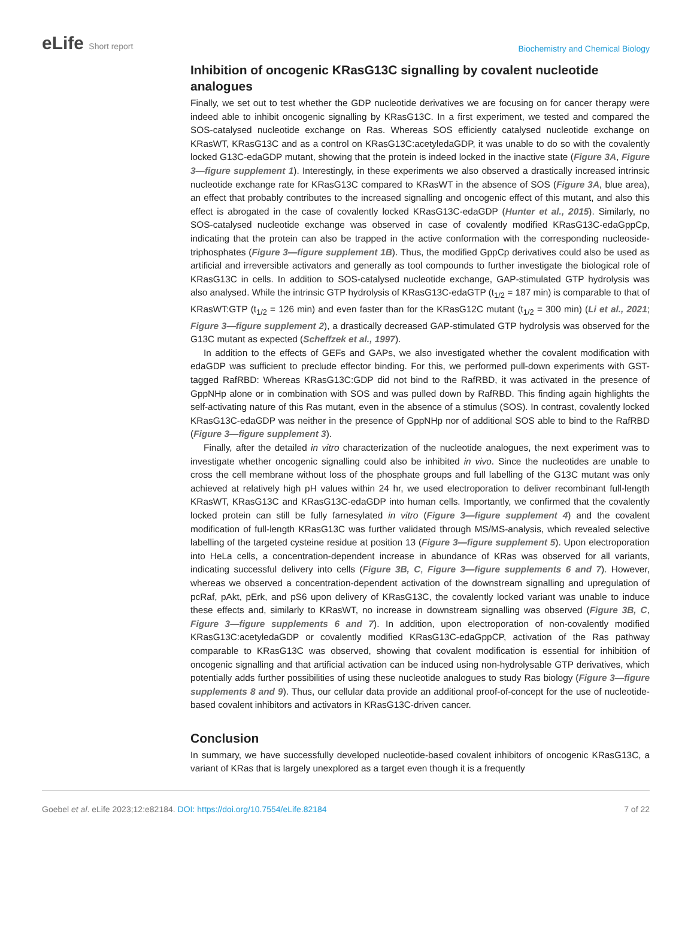eLife Short report
Biochemistry and Chemical Biology
Inhibition of oncogenic KRasG13C signalling by covalent nucleotide analogues
Finally, we set out to test whether the GDP nucleotide derivatives we are focusing on for cancer therapy were indeed able to inhibit oncogenic signalling by KRasG13C. In a first experiment, we tested and compared the SOS-catalysed nucleotide exchange on Ras. Whereas SOS efficiently catalysed nucleotide exchange on KRasWT, KRasG13C and as a control on KRasG13C:acetyledaGDP, it was unable to do so with the covalently locked G13C-edaGDP mutant, showing that the protein is indeed locked in the inactive state (Figure 3A, Figure 3—figure supplement 1). Interestingly, in these experiments we also observed a drastically increased intrinsic nucleotide exchange rate for KRasG13C compared to KRasWT in the absence of SOS (Figure 3A, blue area), an effect that probably contributes to the increased signalling and oncogenic effect of this mutant, and also this effect is abrogated in the case of covalently locked KRasG13C-edaGDP (Hunter et al., 2015). Similarly, no SOS-catalysed nucleotide exchange was observed in case of covalently modified KRasG13C-edaGppCp, indicating that the protein can also be trapped in the active conformation with the corresponding nucleoside-triphosphates (Figure 3—figure supplement 1B). Thus, the modified GppCp derivatives could also be used as artificial and irreversible activators and generally as tool compounds to further investigate the biological role of KRasG13C in cells. In addition to SOS-catalysed nucleotide exchange, GAP-stimulated GTP hydrolysis was also analysed. While the intrinsic GTP hydrolysis of KRasG13C-edaGTP (t<sub>1/2</sub> = 187 min) is comparable to that of KRasWT:GTP (t<sub>1/2</sub> = 126 min) and even faster than for the KRasG12C mutant (t<sub>1/2</sub> = 300 min) (Li et al., 2021; Figure 3—figure supplement 2), a drastically decreased GAP-stimulated GTP hydrolysis was observed for the G13C mutant as expected (Scheffzek et al., 1997).
In addition to the effects of GEFs and GAPs, we also investigated whether the covalent modification with edaGDP was sufficient to preclude effector binding. For this, we performed pull-down experiments with GST-tagged RafRBD: Whereas KRasG13C:GDP did not bind to the RafRBD, it was activated in the presence of GppNHp alone or in combination with SOS and was pulled down by RafRBD. This finding again highlights the self-activating nature of this Ras mutant, even in the absence of a stimulus (SOS). In contrast, covalently locked KRasG13C-edaGDP was neither in the presence of GppNHp nor of additional SOS able to bind to the RafRBD (Figure 3—figure supplement 3).
Finally, after the detailed in vitro characterization of the nucleotide analogues, the next experiment was to investigate whether oncogenic signalling could also be inhibited in vivo. Since the nucleotides are unable to cross the cell membrane without loss of the phosphate groups and full labelling of the G13C mutant was only achieved at relatively high pH values within 24 hr, we used electroporation to deliver recombinant full-length KRasWT, KRasG13C and KRasG13C-edaGDP into human cells. Importantly, we confirmed that the covalently locked protein can still be fully farnesylated in vitro (Figure 3—figure supplement 4) and the covalent modification of full-length KRasG13C was further validated through MS/MS-analysis, which revealed selective labelling of the targeted cysteine residue at position 13 (Figure 3—figure supplement 5). Upon electroporation into HeLa cells, a concentration-dependent increase in abundance of KRas was observed for all variants, indicating successful delivery into cells (Figure 3B, C, Figure 3—figure supplements 6 and 7). However, whereas we observed a concentration-dependent activation of the downstream signalling and upregulation of pcRaf, pAkt, pErk, and pS6 upon delivery of KRasG13C, the covalently locked variant was unable to induce these effects and, similarly to KRasWT, no increase in downstream signalling was observed (Figure 3B, C, Figure 3—figure supplements 6 and 7). In addition, upon electroporation of non-covalently modified KRasG13C:acetyledaGDP or covalently modified KRasG13C-edaGppCP, activation of the Ras pathway comparable to KRasG13C was observed, showing that covalent modification is essential for inhibition of oncogenic signalling and that artificial activation can be induced using non-hydrolysable GTP derivatives, which potentially adds further possibilities of using these nucleotide analogues to study Ras biology (Figure 3—figure supplements 8 and 9). Thus, our cellular data provide an additional proof-of-concept for the use of nucleotide-based covalent inhibitors and activators in KRasG13C-driven cancer.
Conclusion
In summary, we have successfully developed nucleotide-based covalent inhibitors of oncogenic KRasG13C, a variant of KRas that is largely unexplored as a target even though it is a frequently
Goebel et al. eLife 2023;12:e82184. DOI: https://doi.org/10.7554/eLife.82184
7 of 22